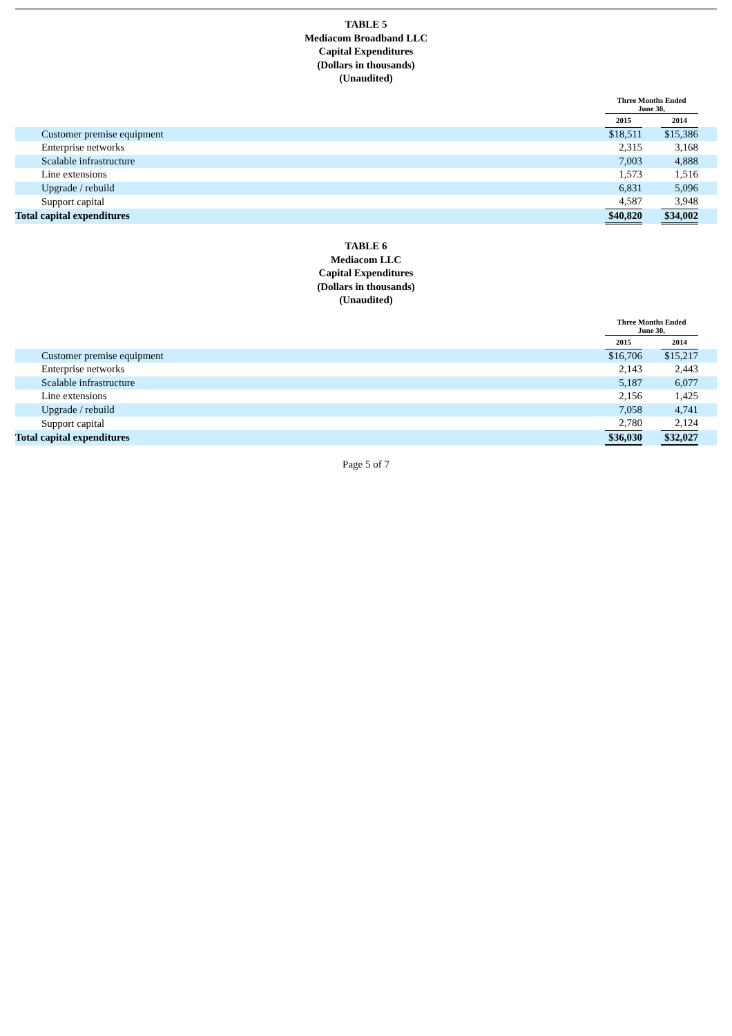TABLE 5
Mediacom Broadband LLC
Capital Expenditures
(Dollars in thousands)
(Unaudited)
| | Three Months Ended June 30, | | | |
| | 2015 | | 2014 | |
| Customer premise equipment | $18,511 | | $15,386 | |
| Enterprise networks | 2,315 | | 3,168 | |
| Scalable infrastructure | 7,003 | | 4,888 | |
| Line extensions | 1,573 | | 1,516 | |
| Upgrade / rebuild | 6,831 | | 5,096 | |
| Support capital | 4,587 | | 3,948 | |
| Total capital expenditures | $40,820 | | $34,002 | |
TABLE 6
Mediacom LLC
Capital Expenditures
(Dollars in thousands)
(Unaudited)
| | Three Months Ended June 30, | | | |
| | 2015 | | 2014 | |
| Customer premise equipment | $16,706 | | $15,217 | |
| Enterprise networks | 2,143 | | 2,443 | |
| Scalable infrastructure | 5,187 | | 6,077 | |
| Line extensions | 2,156 | | 1,425 | |
| Upgrade / rebuild | 7,058 | | 4,741 | |
| Support capital | 2,780 | | 2,124 | |
| Total capital expenditures | $36,030 | | $32,027 | |
Page 5 of 7